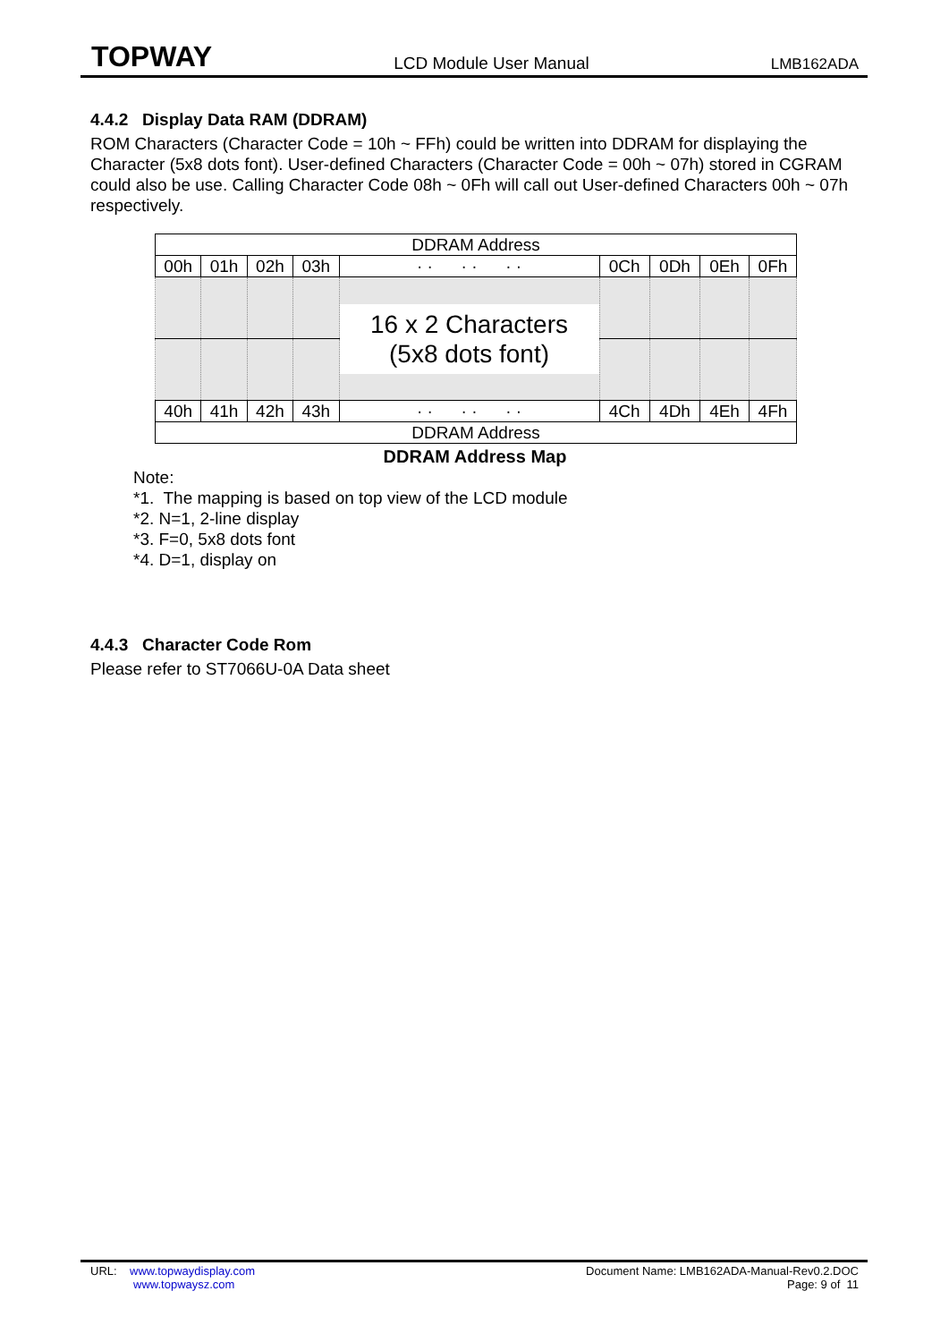TOPWAY LCD Module User Manual LMB162ADA
4.4.2 Display Data RAM (DDRAM)
ROM Characters (Character Code = 10h ~ FFh) could be written into DDRAM for displaying the Character (5x8 dots font). User-defined Characters (Character Code = 00h ~ 07h) stored in CGRAM could also be use. Calling Character Code 08h ~ 0Fh will call out User-defined Characters 00h ~ 07h respectively.
| DDRAM Address | | | | | | | | |
| 00h | 01h | 02h | 03h | · · · · · · | 0Ch | 0Dh | 0Eh | 0Fh |
| | | | | 16 x 2 Characters (5x8 dots font) | | | | |
| 40h | 41h | 42h | 43h | · · · · · · | 4Ch | 4Dh | 4Eh | 4Fh |
| DDRAM Address | | | | | | | | |
DDRAM Address Map
Note:
*1. The mapping is based on top view of the LCD module
*2. N=1, 2-line display
*3. F=0, 5x8 dots font
*4. D=1, display on
4.4.3 Character Code Rom
Please refer to ST7066U-0A Data sheet
URL: www.topwaydisplay.com
www.topwaysz.com
Document Name: LMB162ADA-Manual-Rev0.2.DOC
Page: 9 of 11